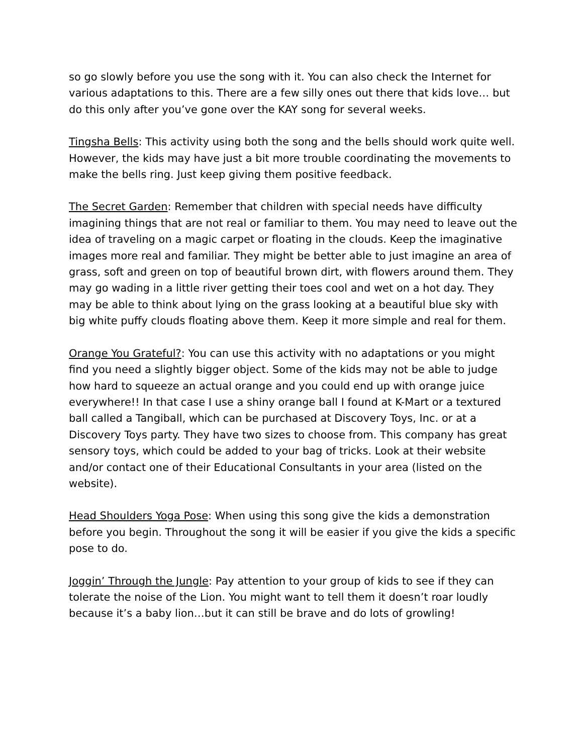so go slowly before you use the song with it. You can also check the Internet for various adaptations to this. There are a few silly ones out there that kids love… but do this only after you’ve gone over the KAY song for several weeks.
Tingsha Bells: This activity using both the song and the bells should work quite well. However, the kids may have just a bit more trouble coordinating the movements to make the bells ring. Just keep giving them positive feedback.
The Secret Garden: Remember that children with special needs have difficulty imagining things that are not real or familiar to them. You may need to leave out the idea of traveling on a magic carpet or floating in the clouds. Keep the imaginative images more real and familiar. They might be better able to just imagine an area of grass, soft and green on top of beautiful brown dirt, with flowers around them. They may go wading in a little river getting their toes cool and wet on a hot day. They may be able to think about lying on the grass looking at a beautiful blue sky with big white puffy clouds floating above them. Keep it more simple and real for them.
Orange You Grateful?: You can use this activity with no adaptations or you might find you need a slightly bigger object. Some of the kids may not be able to judge how hard to squeeze an actual orange and you could end up with orange juice everywhere!! In that case I use a shiny orange ball I found at K-Mart or a textured ball called a Tangiball, which can be purchased at Discovery Toys, Inc. or at a Discovery Toys party. They have two sizes to choose from. This company has great sensory toys, which could be added to your bag of tricks. Look at their website and/or contact one of their Educational Consultants in your area (listed on the website).
Head Shoulders Yoga Pose: When using this song give the kids a demonstration before you begin. Throughout the song it will be easier if you give the kids a specific pose to do.
Joggin’ Through the Jungle: Pay attention to your group of kids to see if they can tolerate the noise of the Lion. You might want to tell them it doesn’t roar loudly because it’s a baby lion…but it can still be brave and do lots of growling!